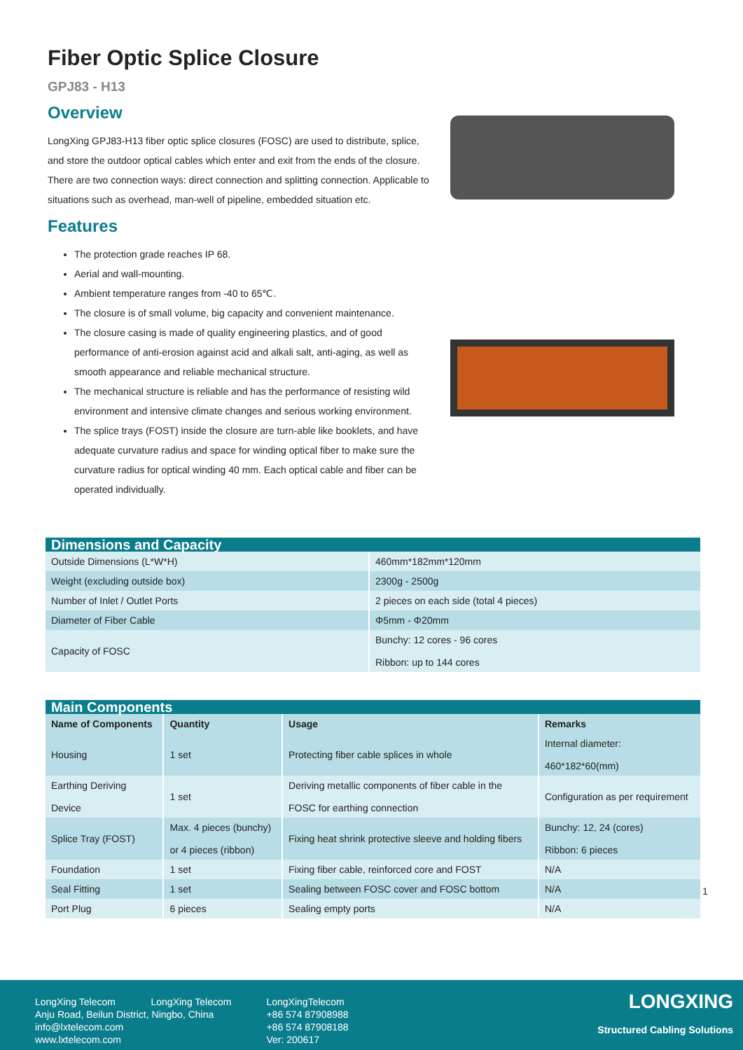Fiber Optic Splice Closure
GPJ83 - H13
Overview
LongXing GPJ83-H13 fiber optic splice closures (FOSC) are used to distribute, splice, and store the outdoor optical cables which enter and exit from the ends of the closure. There are two connection ways: direct connection and splitting connection. Applicable to situations such as overhead, man-well of pipeline, embedded situation etc.
Features
The protection grade reaches IP 68.
Aerial and wall-mounting.
Ambient temperature ranges from -40 to 65℃.
The closure is of small volume, big capacity and convenient maintenance.
The closure casing is made of quality engineering plastics, and of good performance of anti-erosion against acid and alkali salt, anti-aging, as well as smooth appearance and reliable mechanical structure.
The mechanical structure is reliable and has the performance of resisting wild environment and intensive climate changes and serious working environment.
The splice trays (FOST) inside the closure are turn-able like booklets, and have adequate curvature radius and space for winding optical fiber to make sure the curvature radius for optical winding 40 mm. Each optical cable and fiber can be operated individually.
| Dimensions and Capacity | |
| Outside Dimensions (L*W*H) | 460mm*182mm*120mm |
| Weight (excluding outside box) | 2300g - 2500g |
| Number of Inlet / Outlet Ports | 2 pieces on each side (total 4 pieces) |
| Diameter of Fiber Cable | Φ5mm - Φ20mm |
| Capacity of FOSC | Bunchy: 12 cores - 96 cores Ribbon: up to 144 cores |
| Main Components | | | |
| Name of Components | Quantity | Usage | Remarks |
| Housing | 1 set | Protecting fiber cable splices in whole | Internal diameter: 460*182*60(mm) |
| Earthing Deriving Device | 1 set | Deriving metallic components of fiber cable in the FOSC for earthing connection | Configuration as per requirement |
| Splice Tray (FOST) | Max. 4 pieces (bunchy) or 4 pieces (ribbon) | Fixing heat shrink protective sleeve and holding fibers | Bunchy: 12, 24 (cores) Ribbon: 6 pieces |
| Foundation | 1 set | Fixing fiber cable, reinforced core and FOST | N/A |
| Seal Fitting | 1 set | Sealing between FOSC cover and FOSC bottom | N/A |
| Port Plug | 6 pieces | Sealing empty ports | N/A |
1
LongXing Telecom LongXing Telecom
Anju Road, Beilun District, Ningbo, China
info@lxtelecom.com
www.lxtelecom.com
LongXingTelecom
+86 574 87908988
+86 574 87908188
Ver: 200617
LONGXING
Structured Cabling Solutions